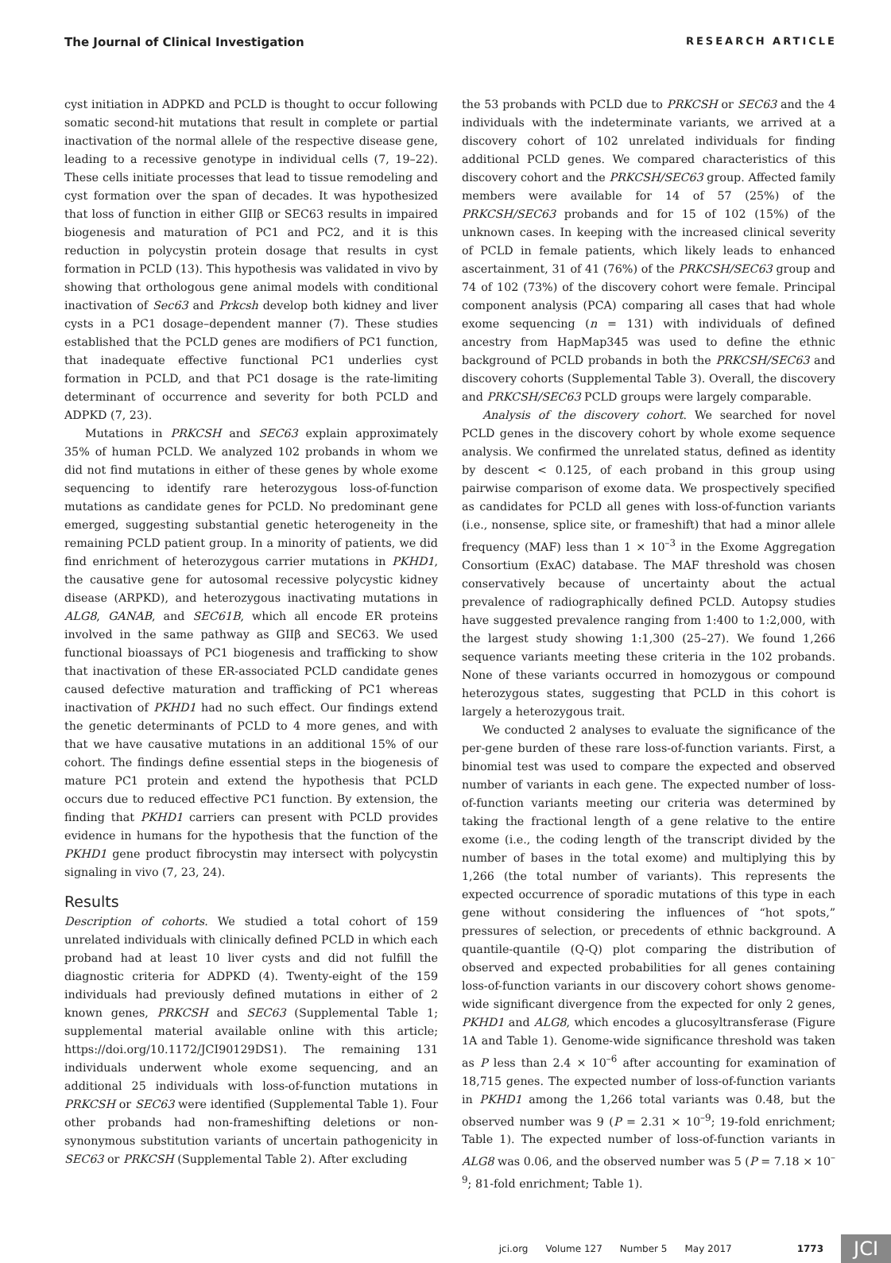The Journal of Clinical Investigation RESEARCH ARTICLE
cyst initiation in ADPKD and PCLD is thought to occur following somatic second-hit mutations that result in complete or partial inactivation of the normal allele of the respective disease gene, leading to a recessive genotype in individual cells (7, 19–22). These cells initiate processes that lead to tissue remodeling and cyst formation over the span of decades. It was hypothesized that loss of function in either GIIβ or SEC63 results in impaired biogenesis and maturation of PC1 and PC2, and it is this reduction in polycystin protein dosage that results in cyst formation in PCLD (13). This hypothesis was validated in vivo by showing that orthologous gene animal models with conditional inactivation of Sec63 and Prkcsh develop both kidney and liver cysts in a PC1 dosage–dependent manner (7). These studies established that the PCLD genes are modifiers of PC1 function, that inadequate effective functional PC1 underlies cyst formation in PCLD, and that PC1 dosage is the rate-limiting determinant of occurrence and severity for both PCLD and ADPKD (7, 23).
Mutations in PRKCSH and SEC63 explain approximately 35% of human PCLD. We analyzed 102 probands in whom we did not find mutations in either of these genes by whole exome sequencing to identify rare heterozygous loss-of-function mutations as candidate genes for PCLD. No predominant gene emerged, suggesting substantial genetic heterogeneity in the remaining PCLD patient group. In a minority of patients, we did find enrichment of heterozygous carrier mutations in PKHD1, the causative gene for autosomal recessive polycystic kidney disease (ARPKD), and heterozygous inactivating mutations in ALG8, GANAB, and SEC61B, which all encode ER proteins involved in the same pathway as GIIβ and SEC63. We used functional bioassays of PC1 biogenesis and trafficking to show that inactivation of these ER-associated PCLD candidate genes caused defective maturation and trafficking of PC1 whereas inactivation of PKHD1 had no such effect. Our findings extend the genetic determinants of PCLD to 4 more genes, and with that we have causative mutations in an additional 15% of our cohort. The findings define essential steps in the biogenesis of mature PC1 protein and extend the hypothesis that PCLD occurs due to reduced effective PC1 function. By extension, the finding that PKHD1 carriers can present with PCLD provides evidence in humans for the hypothesis that the function of the PKHD1 gene product fibrocystin may intersect with polycystin signaling in vivo (7, 23, 24).
Results
Description of cohorts. We studied a total cohort of 159 unrelated individuals with clinically defined PCLD in which each proband had at least 10 liver cysts and did not fulfill the diagnostic criteria for ADPKD (4). Twenty-eight of the 159 individuals had previously defined mutations in either of 2 known genes, PRKCSH and SEC63 (Supplemental Table 1; supplemental material available online with this article; https://doi.org/10.1172/JCI90129DS1). The remaining 131 individuals underwent whole exome sequencing, and an additional 25 individuals with loss-of-function mutations in PRKCSH or SEC63 were identified (Supplemental Table 1). Four other probands had non-frameshifting deletions or non-synonymous substitution variants of uncertain pathogenicity in SEC63 or PRKCSH (Supplemental Table 2). After excluding
the 53 probands with PCLD due to PRKCSH or SEC63 and the 4 individuals with the indeterminate variants, we arrived at a discovery cohort of 102 unrelated individuals for finding additional PCLD genes. We compared characteristics of this discovery cohort and the PRKCSH/SEC63 group. Affected family members were available for 14 of 57 (25%) of the PRKCSH/SEC63 probands and for 15 of 102 (15%) of the unknown cases. In keeping with the increased clinical severity of PCLD in female patients, which likely leads to enhanced ascertainment, 31 of 41 (76%) of the PRKCSH/SEC63 group and 74 of 102 (73%) of the discovery cohort were female. Principal component analysis (PCA) comparing all cases that had whole exome sequencing (n = 131) with individuals of defined ancestry from HapMap345 was used to define the ethnic background of PCLD probands in both the PRKCSH/SEC63 and discovery cohorts (Supplemental Table 3). Overall, the discovery and PRKCSH/SEC63 PCLD groups were largely comparable.
Analysis of the discovery cohort. We searched for novel PCLD genes in the discovery cohort by whole exome sequence analysis. We confirmed the unrelated status, defined as identity by descent < 0.125, of each proband in this group using pairwise comparison of exome data. We prospectively specified as candidates for PCLD all genes with loss-of-function variants (i.e., nonsense, splice site, or frameshift) that had a minor allele frequency (MAF) less than 1 × 10<sup>–3</sup> in the Exome Aggregation Consortium (ExAC) database. The MAF threshold was chosen conservatively because of uncertainty about the actual prevalence of radiographically defined PCLD. Autopsy studies have suggested prevalence ranging from 1:400 to 1:2,000, with the largest study showing 1:1,300 (25–27). We found 1,266 sequence variants meeting these criteria in the 102 probands. None of these variants occurred in homozygous or compound heterozygous states, suggesting that PCLD in this cohort is largely a heterozygous trait.
We conducted 2 analyses to evaluate the significance of the per-gene burden of these rare loss-of-function variants. First, a binomial test was used to compare the expected and observed number of variants in each gene. The expected number of loss-of-function variants meeting our criteria was determined by taking the fractional length of a gene relative to the entire exome (i.e., the coding length of the transcript divided by the number of bases in the total exome) and multiplying this by 1,266 (the total number of variants). This represents the expected occurrence of sporadic mutations of this type in each gene without considering the influences of “hot spots,” pressures of selection, or precedents of ethnic background. A quantile-quantile (Q-Q) plot comparing the distribution of observed and expected probabilities for all genes containing loss-of-function variants in our discovery cohort shows genome-wide significant divergence from the expected for only 2 genes, PKHD1 and ALG8, which encodes a glucosyltransferase (Figure 1A and Table 1). Genome-wide significance threshold was taken as P less than 2.4 × 10<sup>–6</sup> after accounting for examination of 18,715 genes. The expected number of loss-of-function variants in PKHD1 among the 1,266 total variants was 0.48, but the observed number was 9 (P = 2.31 × 10<sup>–9</sup>; 19-fold enrichment; Table 1). The expected number of loss-of-function variants in ALG8 was 0.06, and the observed number was 5 (P = 7.18 × 10<sup>–9</sup>; 81-fold enrichment; Table 1).
jci.org Volume 127 Number 5 May 2017 1773 JCI